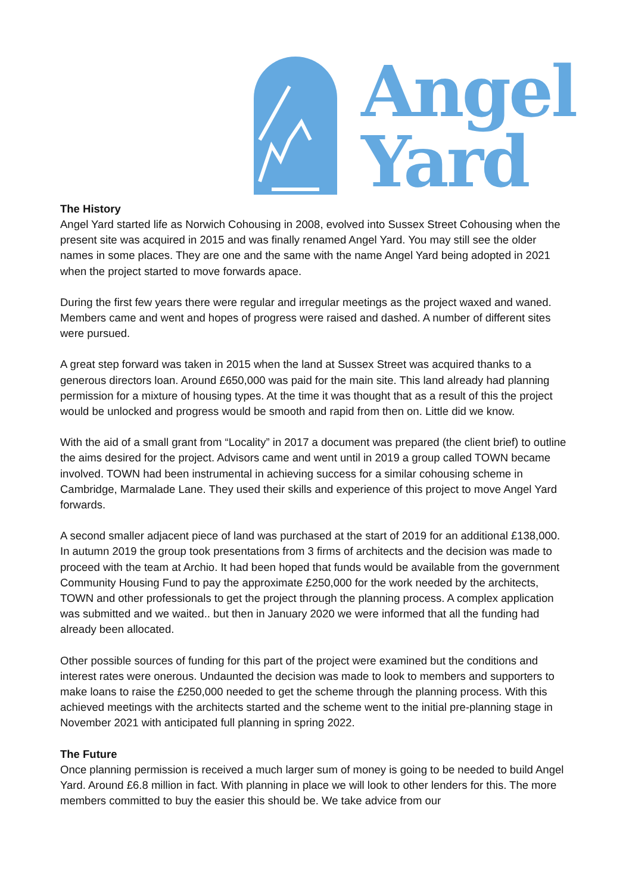Angel
Yard
The History
Angel Yard started life as Norwich Cohousing in 2008, evolved into Sussex Street Cohousing when the present site was acquired in 2015 and was finally renamed Angel Yard. You may still see the older names in some places. They are one and the same with the name Angel Yard being adopted in 2021 when the project started to move forwards apace.
During the first few years there were regular and irregular meetings as the project waxed and waned. Members came and went and hopes of progress were raised and dashed. A number of different sites were pursued.
A great step forward was taken in 2015 when the land at Sussex Street was acquired thanks to a generous directors loan. Around £650,000 was paid for the main site. This land already had planning permission for a mixture of housing types. At the time it was thought that as a result of this the project would be unlocked and progress would be smooth and rapid from then on. Little did we know.
With the aid of a small grant from “Locality” in 2017 a document was prepared (the client brief) to outline the aims desired for the project. Advisors came and went until in 2019 a group called TOWN became involved. TOWN had been instrumental in achieving success for a similar cohousing scheme in Cambridge, Marmalade Lane. They used their skills and experience of this project to move Angel Yard forwards.
A second smaller adjacent piece of land was purchased at the start of 2019 for an additional £138,000. In autumn 2019 the group took presentations from 3 firms of architects and the decision was made to proceed with the team at Archio. It had been hoped that funds would be available from the government Community Housing Fund to pay the approximate £250,000 for the work needed by the architects, TOWN and other professionals to get the project through the planning process. A complex application was submitted and we waited.. but then in January 2020 we were informed that all the funding had already been allocated.
Other possible sources of funding for this part of the project were examined but the conditions and interest rates were onerous. Undaunted the decision was made to look to members and supporters to make loans to raise the £250,000 needed to get the scheme through the planning process. With this achieved meetings with the architects started and the scheme went to the initial pre-planning stage in November 2021 with anticipated full planning in spring 2022.
The Future
Once planning permission is received a much larger sum of money is going to be needed to build Angel Yard. Around £6.8 million in fact. With planning in place we will look to other lenders for this. The more members committed to buy the easier this should be. We take advice from our